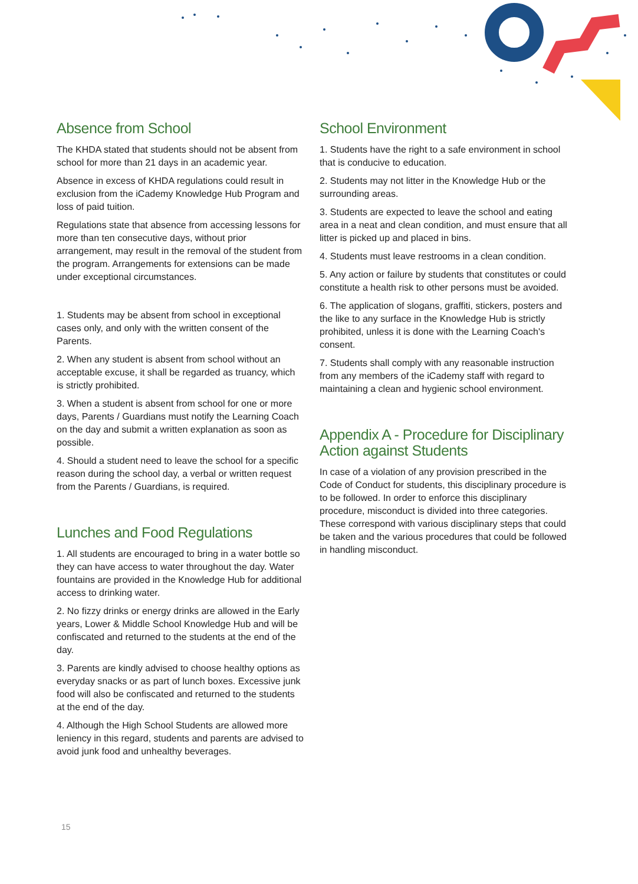Absence from School
The KHDA stated that students should not be absent from school for more than 21 days in an academic year.
Absence in excess of KHDA regulations could result in exclusion from the iCademy Knowledge Hub Program and loss of paid tuition.
Regulations state that absence from accessing lessons for more than ten consecutive days, without prior arrangement, may result in the removal of the student from the program. Arrangements for extensions can be made under exceptional circumstances.
1. Students may be absent from school in exceptional cases only, and only with the written consent of the Parents.
2. When any student is absent from school without an acceptable excuse, it shall be regarded as truancy, which is strictly prohibited.
3. When a student is absent from school for one or more days, Parents / Guardians must notify the Learning Coach on the day and submit a written explanation as soon as possible.
4. Should a student need to leave the school for a specific reason during the school day, a verbal or written request from the Parents / Guardians, is required.
Lunches and Food Regulations
1. All students are encouraged to bring in a water bottle so they can have access to water throughout the day. Water fountains are provided in the Knowledge Hub for additional access to drinking water.
2. No fizzy drinks or energy drinks are allowed in the Early years, Lower & Middle School Knowledge Hub and will be confiscated and returned to the students at the end of the day.
3. Parents are kindly advised to choose healthy options as everyday snacks or as part of lunch boxes. Excessive junk food will also be confiscated and returned to the students at the end of the day.
4. Although the High School Students are allowed more leniency in this regard, students and parents are advised to avoid junk food and unhealthy beverages.
School Environment
1. Students have the right to a safe environment in school that is conducive to education.
2. Students may not litter in the Knowledge Hub or the surrounding areas.
3. Students are expected to leave the school and eating area in a neat and clean condition, and must ensure that all litter is picked up and placed in bins.
4. Students must leave restrooms in a clean condition.
5. Any action or failure by students that constitutes or could constitute a health risk to other persons must be avoided.
6. The application of slogans, graffiti, stickers, posters and the like to any surface in the Knowledge Hub is strictly prohibited, unless it is done with the Learning Coach's consent.
7. Students shall comply with any reasonable instruction from any members of the iCademy staff with regard to maintaining a clean and hygienic school environment.
Appendix A - Procedure for Disciplinary Action against Students
In case of a violation of any provision prescribed in the Code of Conduct for students, this disciplinary procedure is to be followed. In order to enforce this disciplinary procedure, misconduct is divided into three categories. These correspond with various disciplinary steps that could be taken and the various procedures that could be followed in handling misconduct.
15